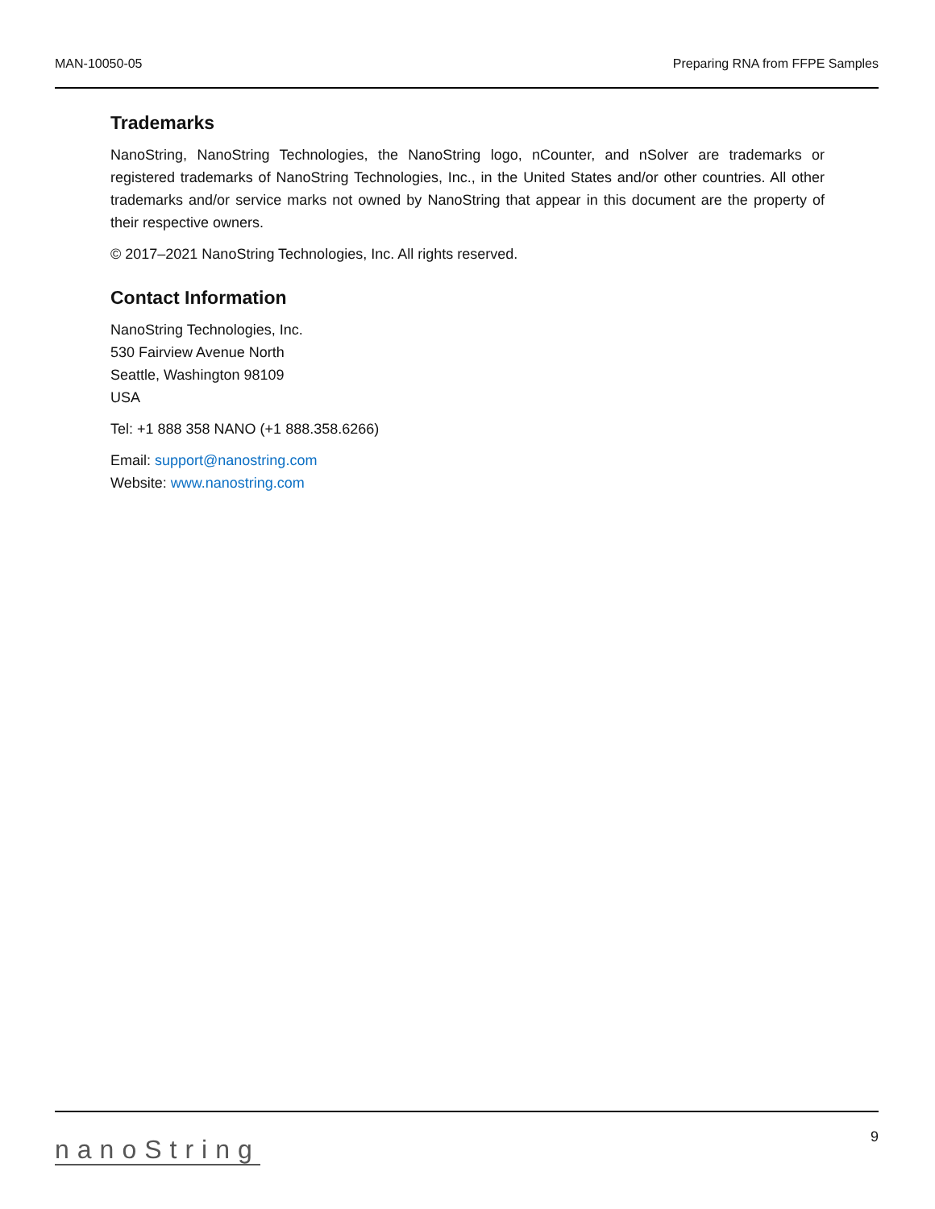MAN-10050-05 Preparing RNA from FFPE Samples
Trademarks
NanoString, NanoString Technologies, the NanoString logo, nCounter, and nSolver are trademarks or registered trademarks of NanoString Technologies, Inc., in the United States and/or other countries. All other trademarks and/or service marks not owned by NanoString that appear in this document are the property of their respective owners.
© 2017–2021 NanoString Technologies, Inc. All rights reserved.
Contact Information
NanoString Technologies, Inc.
530 Fairview Avenue North
Seattle, Washington 98109
USA
Tel: +1 888 358 NANO (+1 888.358.6266)
Email: support@nanostring.com
Website: www.nanostring.com
nanoString 9